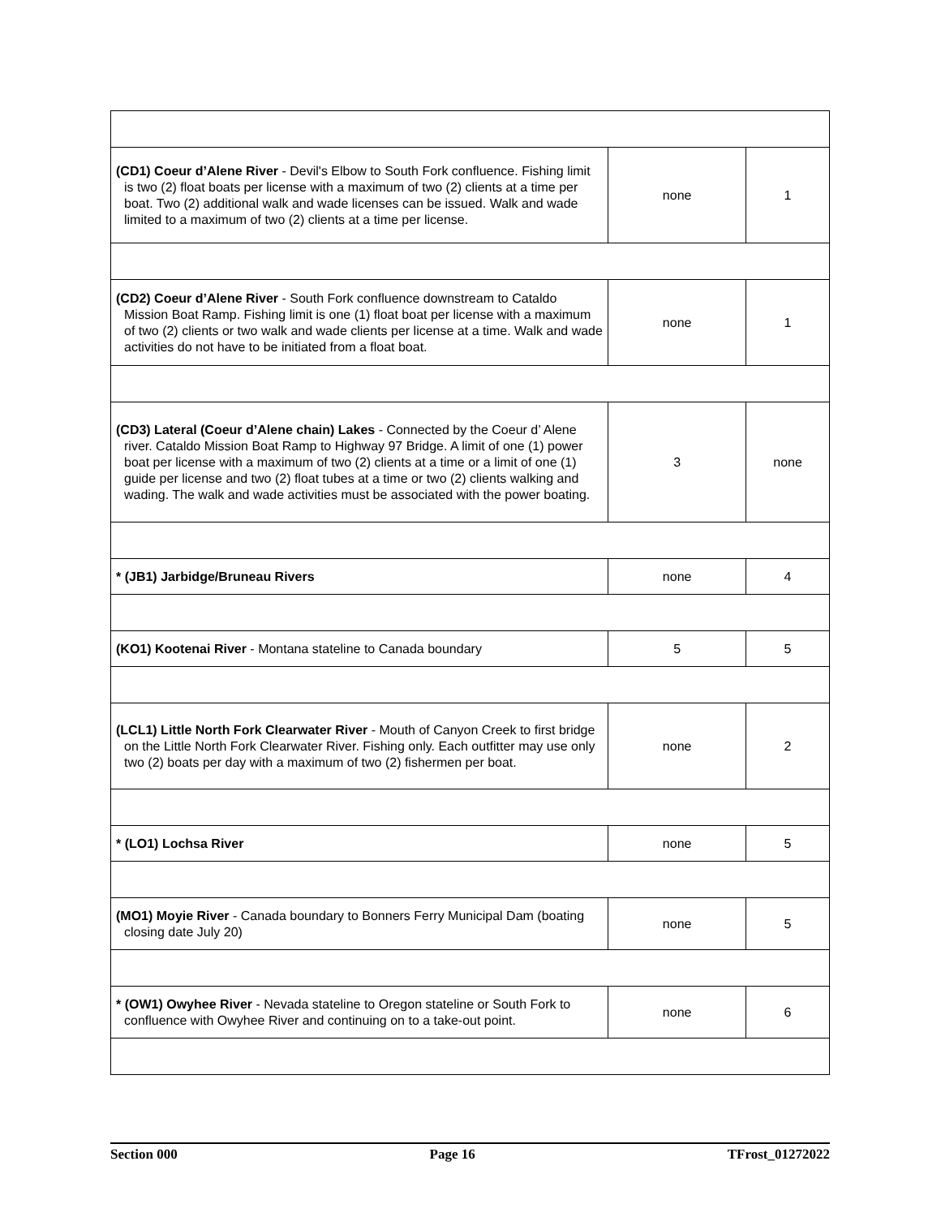| (CD1) Coeur d’Alene River - Devil's Elbow to South Fork confluence. Fishing limit is two (2) float boats per license with a maximum of two (2) clients at a time per boat. Two (2) additional walk and wade licenses can be issued. Walk and wade limited to a maximum of two (2) clients at a time per license. | none | 1 |
| (CD2) Coeur d’Alene River - South Fork confluence downstream to Cataldo Mission Boat Ramp. Fishing limit is one (1) float boat per license with a maximum of two (2) clients or two walk and wade clients per license at a time. Walk and wade activities do not have to be initiated from a float boat. | none | 1 |
| (CD3) Lateral (Coeur d’Alene chain) Lakes - Connected by the Coeur d’ Alene river. Cataldo Mission Boat Ramp to Highway 97 Bridge. A limit of one (1) power boat per license with a maximum of two (2) clients at a time or a limit of one (1) guide per license and two (2) float tubes at a time or two (2) clients walking and wading. The walk and wade activities must be associated with the power boating. | 3 | none |
| * (JB1) Jarbidge/Bruneau Rivers | none | 4 |
| (KO1) Kootenai River - Montana stateline to Canada boundary | 5 | 5 |
| (LCL1) Little North Fork Clearwater River - Mouth of Canyon Creek to first bridge on the Little North Fork Clearwater River. Fishing only. Each outfitter may use only two (2) boats per day with a maximum of two (2) fishermen per boat. | none | 2 |
| * (LO1) Lochsa River | none | 5 |
| (MO1) Moyie River - Canada boundary to Bonners Ferry Municipal Dam (boating closing date July 20) | none | 5 |
| * (OW1) Owyhee River - Nevada stateline to Oregon stateline or South Fork to confluence with Owyhee River and continuing on to a take-out point. | none | 6 |
Section 000 Page 16 TFrost_01272022